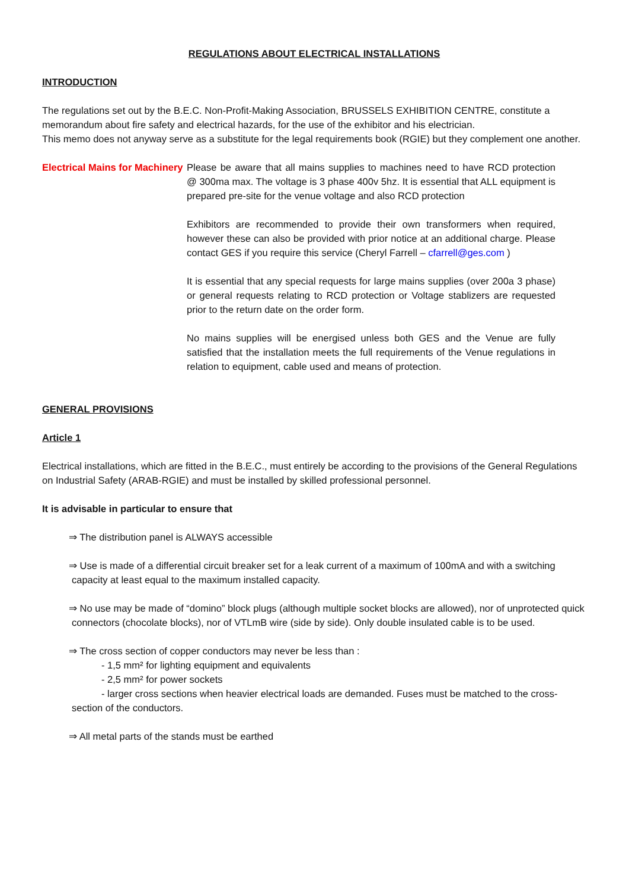REGULATIONS ABOUT ELECTRICAL INSTALLATIONS
INTRODUCTION
The regulations set out by the B.E.C. Non-Profit-Making Association, BRUSSELS EXHIBITION CENTRE, constitute a memorandum about fire safety and electrical hazards, for the use of the exhibitor and his electrician.
This memo does not anyway serve as a substitute for the legal requirements book (RGIE) but they complement one another.
Electrical Mains for Machinery
Please be aware that all mains supplies to machines need to have RCD protection @ 300ma max. The voltage is 3 phase 400v 5hz. It is essential that ALL equipment is prepared pre-site for the venue voltage and also RCD protection
Exhibitors are recommended to provide their own transformers when required, however these can also be provided with prior notice at an additional charge. Please contact GES if you require this service (Cheryl Farrell – cfarrell@ges.com )
It is essential that any special requests for large mains supplies (over 200a 3 phase) or general requests relating to RCD protection or Voltage stablizers are requested prior to the return date on the order form.
No mains supplies will be energised unless both GES and the Venue are fully satisfied that the installation meets the full requirements of the Venue regulations in relation to equipment, cable used and means of protection.
GENERAL PROVISIONS
Article 1
Electrical installations, which are fitted in the B.E.C., must entirely be according to the provisions of the General Regulations on Industrial Safety (ARAB-RGIE) and must be installed by skilled professional personnel.
It is advisable in particular to ensure that
⇒ The distribution panel is ALWAYS accessible
⇒ Use is made of a differential circuit breaker set for a leak current of a maximum of 100mA and with a switching capacity at least equal to the maximum installed capacity.
⇒ No use may be made of “domino” block plugs (although multiple socket blocks are allowed), nor of unprotected quick connectors (chocolate blocks), nor of VTLmB wire (side by side). Only double insulated cable is to be used.
⇒ The cross section of copper conductors may never be less than :
- 1,5 mm² for lighting equipment and equivalents
- 2,5 mm² for power sockets
- larger cross sections when heavier electrical loads are demanded. Fuses must be matched to the cross-section of the conductors.
⇒ All metal parts of the stands must be earthed